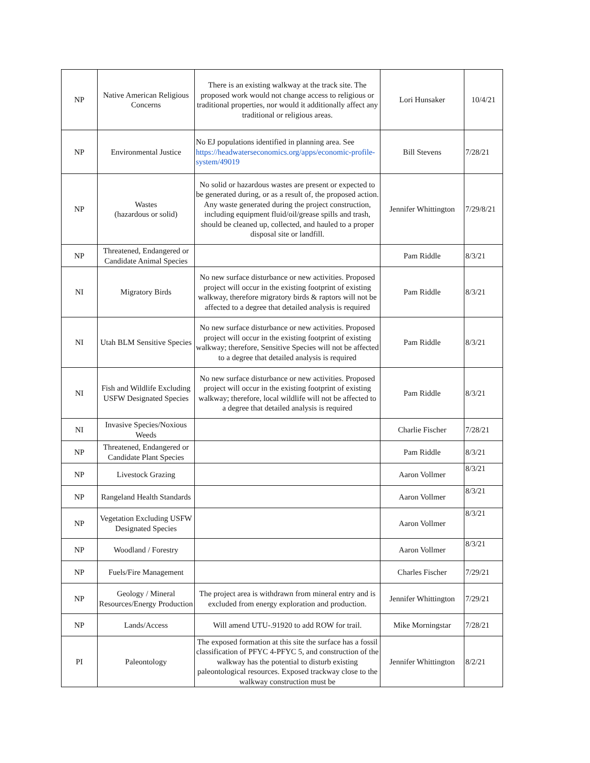| NP | Native American Religious Concerns | There is an existing walkway at the track site. The proposed work would not change access to religious or traditional properties, nor would it additionally affect any traditional or religious areas. | Lori Hunsaker | 10/4/21 |
| NP | Environmental Justice | No EJ populations identified in planning area. See https://headwaterseconomics.org/apps/economic-profile-system/49019 | Bill Stevens | 7/28/21 |
| NP | Wastes (hazardous or solid) | No solid or hazardous wastes are present or expected to be generated during, or as a result of, the proposed action. Any waste generated during the project construction, including equipment fluid/oil/grease spills and trash, should be cleaned up, collected, and hauled to a proper disposal site or landfill. | Jennifer Whittington | 7/29/8/21 |
| NP | Threatened, Endangered or Candidate Animal Species | | Pam Riddle | 8/3/21 |
| NI | Migratory Birds | No new surface disturbance or new activities. Proposed project will occur in the existing footprint of existing walkway, therefore migratory birds & raptors will not be affected to a degree that detailed analysis is required | Pam Riddle | 8/3/21 |
| NI | Utah BLM Sensitive Species | No new surface disturbance or new activities. Proposed project will occur in the existing footprint of existing walkway; therefore, Sensitive Species will not be affected to a degree that detailed analysis is required | Pam Riddle | 8/3/21 |
| NI | Fish and Wildlife Excluding USFW Designated Species | No new surface disturbance or new activities. Proposed project will occur in the existing footprint of existing walkway; therefore, local wildlife will not be affected to a degree that detailed analysis is required | Pam Riddle | 8/3/21 |
| NI | Invasive Species/Noxious Weeds | | Charlie Fischer | 7/28/21 |
| NP | Threatened, Endangered or Candidate Plant Species | | Pam Riddle | 8/3/21 |
| NP | Livestock Grazing | | Aaron Vollmer | 8/3/21 |
| NP | Rangeland Health Standards | | Aaron Vollmer | 8/3/21 |
| NP | Vegetation Excluding USFW Designated Species | | Aaron Vollmer | 8/3/21 |
| NP | Woodland / Forestry | | Aaron Vollmer | 8/3/21 |
| NP | Fuels/Fire Management | | Charles Fischer | 7/29/21 |
| NP | Geology / Mineral Resources/Energy Production | The project area is withdrawn from mineral entry and is excluded from energy exploration and production. | Jennifer Whittington | 7/29/21 |
| NP | Lands/Access | Will amend UTU-.91920 to add ROW for trail. | Mike Morningstar | 7/28/21 |
| PI | Paleontology | The exposed formation at this site the surface has a fossil classification of PFYC 4-PFYC 5, and construction of the walkway has the potential to disturb existing paleontological resources. Exposed trackway close to the walkway construction must be | Jennifer Whittington | 8/2/21 |